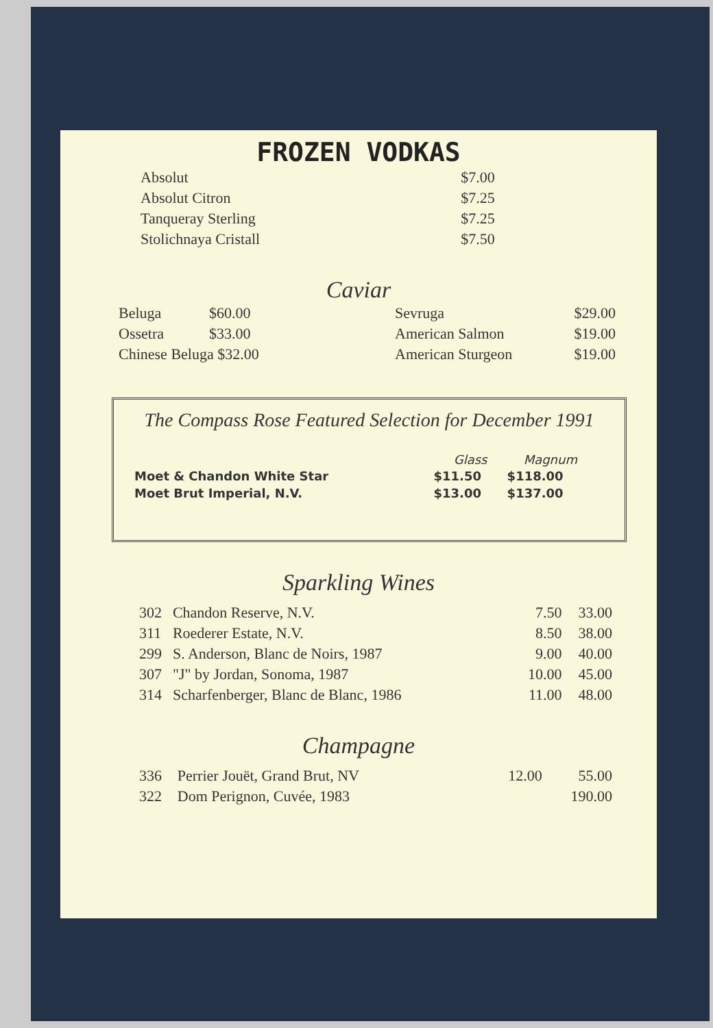FROZEN VODKAS
| Absolut | $7.00 |
| Absolut Citron | $7.25 |
| Tanqueray Sterling | $7.25 |
| Stolichnaya Cristall | $7.50 |
Caviar
| Beluga | $60.00 | Sevruga | $29.00 |
| Ossetra | $33.00 | American Salmon | $19.00 |
| Chinese Beluga $32.00 | | American Sturgeon | $19.00 |
The Compass Rose Featured Selection for December 1991
| | Glass | Magnum |
| --- | --- | --- |
| Moet & Chandon White Star | $11.50 | $118.00 |
| Moet Brut Imperial, N.V. | $13.00 | $137.00 |
Sparkling Wines
| 302 | Chandon Reserve, N.V. | 7.50 | 33.00 |
| 311 | Roederer Estate, N.V. | 8.50 | 38.00 |
| 299 | S. Anderson, Blanc de Noirs, 1987 | 9.00 | 40.00 |
| 307 | "J" by Jordan, Sonoma, 1987 | 10.00 | 45.00 |
| 314 | Scharfenberger, Blanc de Blanc, 1986 | 11.00 | 48.00 |
Champagne
| 336 | Perrier Jouët, Grand Brut, NV | 12.00 | 55.00 |
| 322 | Dom Perignon, Cuvée, 1983 | | 190.00 |